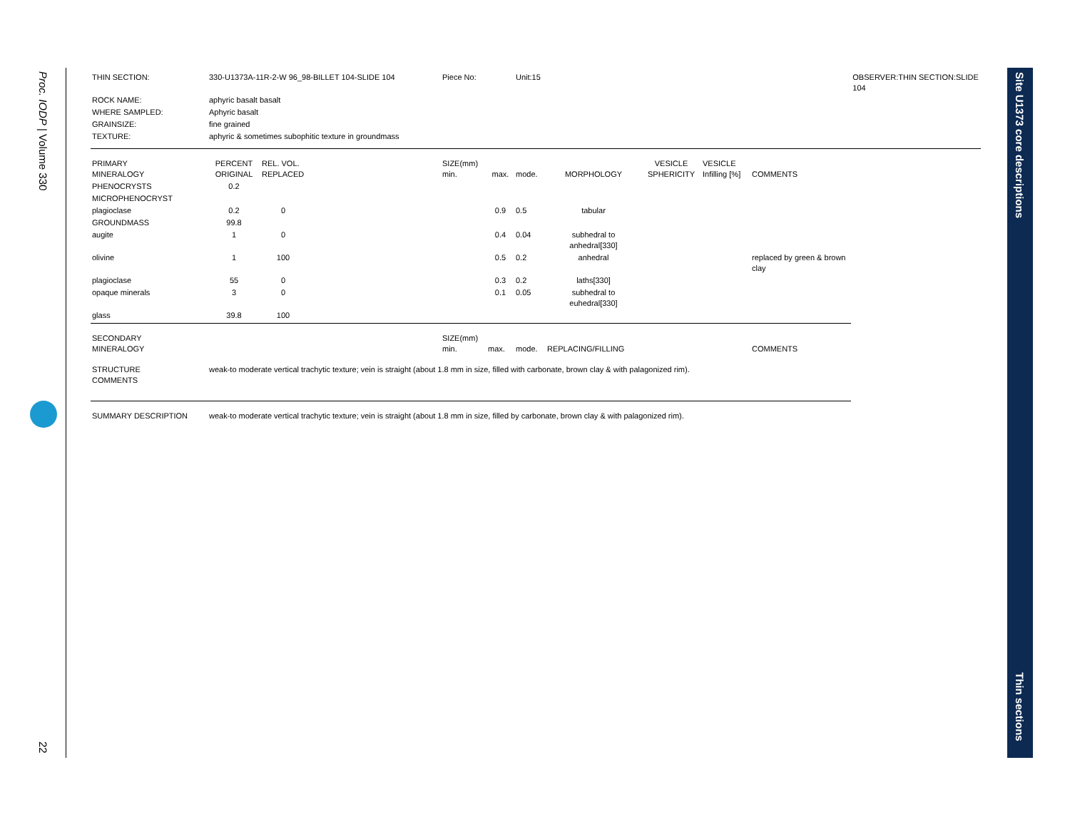Proc. IODP | Volume 330
22
Site U1373 core descriptions
Thin sections
| THIN SECTION: | 330-U1373A-11R-2-W 96_98-BILLET 104-SLIDE 104 | | | Piece No: | | Unit:15 | | | | | OBSERVER:THIN SECTION:SLIDE 104 |
| ROCK NAME: | aphyric basalt basalt | | | | | | | | | | |
| WHERE SAMPLED: | Aphyric basalt | | | | | | | | | | |
| GRAINSIZE: | fine grained | | | | | | | | | | |
| TEXTURE: | aphyric & sometimes subophitic texture in groundmass | | | | | | | | | | |
| PRIMARY MINERALOGY | PERCENT ORIGINAL | REL. VOL. REPLACED | | SIZE(mm) min. | max. | mode. | MORPHOLOGY | VESICLE SPHERICITY | VESICLE Infilling [%] | COMMENTS | |
| PHENOCRYSTS | 0.2 | | | | | | | | | | |
| MICROPHENOCRYST | | | | | | | | | | | |
| plagioclase | 0.2 | 0 | | | 0.9 | 0.5 | tabular | | | | |
| GROUNDMASS | 99.8 | | | | | | | | | | |
| augite | 1 | 0 | | | 0.4 | 0.04 | subhedral to anhedral[330] | | | | |
| olivine | 1 | 100 | | | 0.5 | 0.2 | anhedral | | | replaced by green & brown clay | |
| plagioclase | 55 | 0 | | | 0.3 | 0.2 | laths[330] | | | | |
| opaque minerals | 3 | 0 | | | 0.1 | 0.05 | subhedral to euhedral[330] | | | | |
| glass | 39.8 | 100 | | | | | | | | | |
| SECONDARY MINERALOGY | | | | SIZE(mm) min. | max. | mode. | REPLACING/FILLING | | | COMMENTS | |
| STRUCTURE COMMENTS | weak-to moderate vertical trachytic texture; vein is straight (about 1.8 mm in size, filled with carbonate, brown clay & with palagonized rim). | | | | | | | | | | |
| SUMMARY DESCRIPTION | weak-to moderate vertical trachytic texture; vein is straight (about 1.8 mm in size, filled by carbonate, brown clay & with palagonized rim). | | | | | | | | | | |